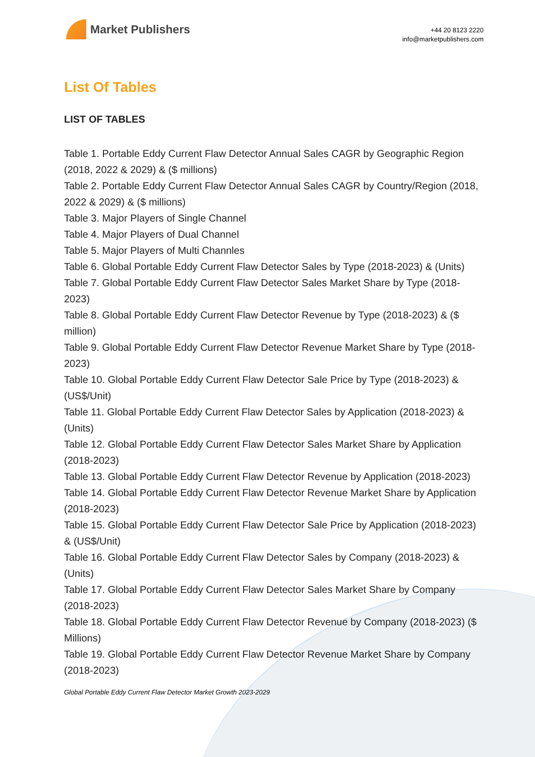Market Publishers
+44 20 8123 2220
info@marketpublishers.com
List Of Tables
LIST OF TABLES
Table 1. Portable Eddy Current Flaw Detector Annual Sales CAGR by Geographic Region (2018, 2022 & 2029) & ($ millions)
Table 2. Portable Eddy Current Flaw Detector Annual Sales CAGR by Country/Region (2018, 2022 & 2029) & ($ millions)
Table 3. Major Players of Single Channel
Table 4. Major Players of Dual Channel
Table 5. Major Players of Multi Channles
Table 6. Global Portable Eddy Current Flaw Detector Sales by Type (2018-2023) & (Units)
Table 7. Global Portable Eddy Current Flaw Detector Sales Market Share by Type (2018-2023)
Table 8. Global Portable Eddy Current Flaw Detector Revenue by Type (2018-2023) & ($ million)
Table 9. Global Portable Eddy Current Flaw Detector Revenue Market Share by Type (2018-2023)
Table 10. Global Portable Eddy Current Flaw Detector Sale Price by Type (2018-2023) & (US$/Unit)
Table 11. Global Portable Eddy Current Flaw Detector Sales by Application (2018-2023) & (Units)
Table 12. Global Portable Eddy Current Flaw Detector Sales Market Share by Application (2018-2023)
Table 13. Global Portable Eddy Current Flaw Detector Revenue by Application (2018-2023)
Table 14. Global Portable Eddy Current Flaw Detector Revenue Market Share by Application (2018-2023)
Table 15. Global Portable Eddy Current Flaw Detector Sale Price by Application (2018-2023) & (US$/Unit)
Table 16. Global Portable Eddy Current Flaw Detector Sales by Company (2018-2023) & (Units)
Table 17. Global Portable Eddy Current Flaw Detector Sales Market Share by Company (2018-2023)
Table 18. Global Portable Eddy Current Flaw Detector Revenue by Company (2018-2023) ($ Millions)
Table 19. Global Portable Eddy Current Flaw Detector Revenue Market Share by Company (2018-2023)
Global Portable Eddy Current Flaw Detector Market Growth 2023-2029